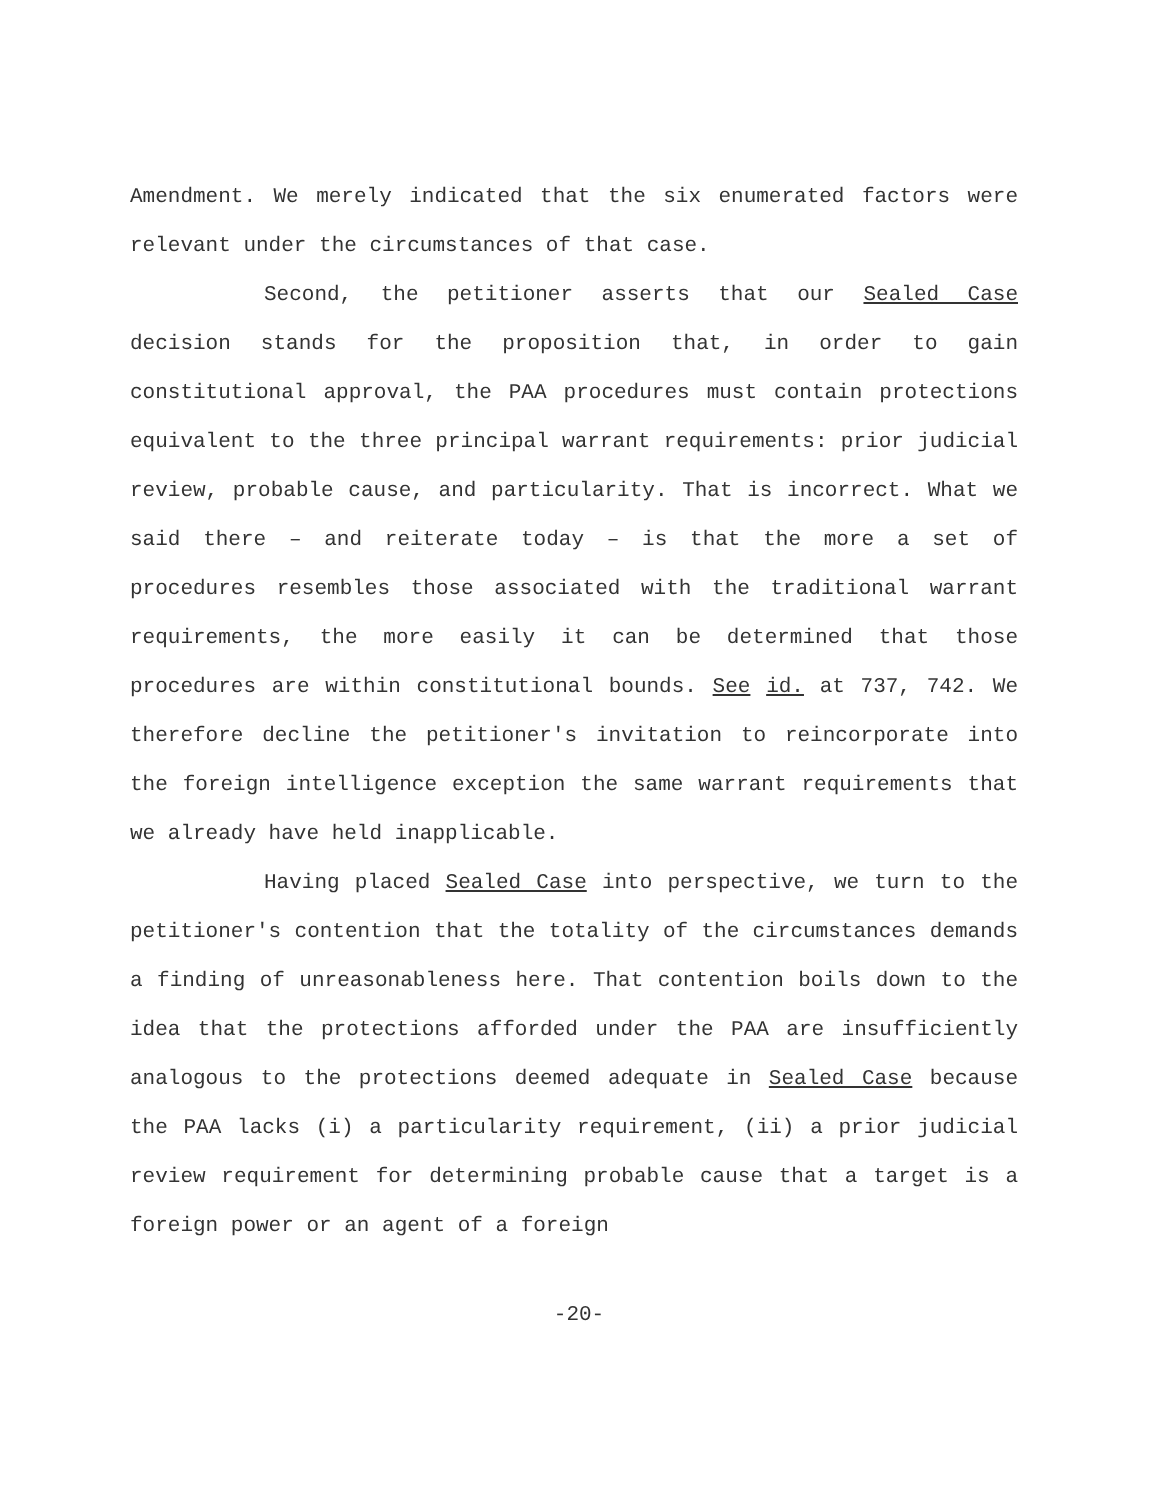Amendment. We merely indicated that the six enumerated factors were relevant under the circumstances of that case.
Second, the petitioner asserts that our Sealed Case decision stands for the proposition that, in order to gain constitutional approval, the PAA procedures must contain protections equivalent to the three principal warrant requirements: prior judicial review, probable cause, and particularity. That is incorrect. What we said there – and reiterate today – is that the more a set of procedures resembles those associated with the traditional warrant requirements, the more easily it can be determined that those procedures are within constitutional bounds. See id. at 737, 742. We therefore decline the petitioner's invitation to reincorporate into the foreign intelligence exception the same warrant requirements that we already have held inapplicable.
Having placed Sealed Case into perspective, we turn to the petitioner's contention that the totality of the circumstances demands a finding of unreasonableness here. That contention boils down to the idea that the protections afforded under the PAA are insufficiently analogous to the protections deemed adequate in Sealed Case because the PAA lacks (i) a particularity requirement, (ii) a prior judicial review requirement for determining probable cause that a target is a foreign power or an agent of a foreign
-20-